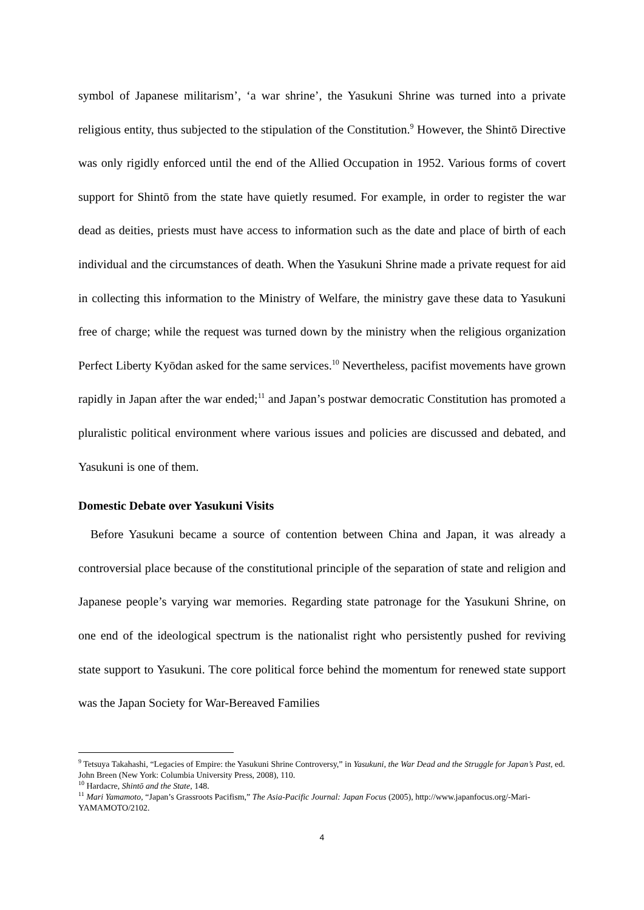symbol of Japanese militarism’, ‘a war shrine’, the Yasukuni Shrine was turned into a private religious entity, thus subjected to the stipulation of the Constitution.<sup>9</sup> However, the Shintō Directive was only rigidly enforced until the end of the Allied Occupation in 1952. Various forms of covert support for Shintō from the state have quietly resumed. For example, in order to register the war dead as deities, priests must have access to information such as the date and place of birth of each individual and the circumstances of death. When the Yasukuni Shrine made a private request for aid in collecting this information to the Ministry of Welfare, the ministry gave these data to Yasukuni free of charge; while the request was turned down by the ministry when the religious organization Perfect Liberty Kyōdan asked for the same services.<sup>10</sup> Nevertheless, pacifist movements have grown rapidly in Japan after the war ended;<sup>11</sup> and Japan’s postwar democratic Constitution has promoted a pluralistic political environment where various issues and policies are discussed and debated, and Yasukuni is one of them.
Domestic Debate over Yasukuni Visits
Before Yasukuni became a source of contention between China and Japan, it was already a controversial place because of the constitutional principle of the separation of state and religion and Japanese people’s varying war memories. Regarding state patronage for the Yasukuni Shrine, on one end of the ideological spectrum is the nationalist right who persistently pushed for reviving state support to Yasukuni. The core political force behind the momentum for renewed state support was the Japan Society for War-Bereaved Families
<sup>9</sup> Tetsuya Takahashi, “Legacies of Empire: the Yasukuni Shrine Controversy,” in Yasukuni, the War Dead and the Struggle for Japan’s Past, ed. John Breen (New York: Columbia University Press, 2008), 110.
<sup>10</sup> Hardacre, Shintō and the State, 148.
<sup>11</sup> Mari Yamamoto, “Japan’s Grassroots Pacifism,” The Asia-Pacific Journal: Japan Focus (2005), http://www.japanfocus.org/-Mari-YAMAMOTO/2102.
4